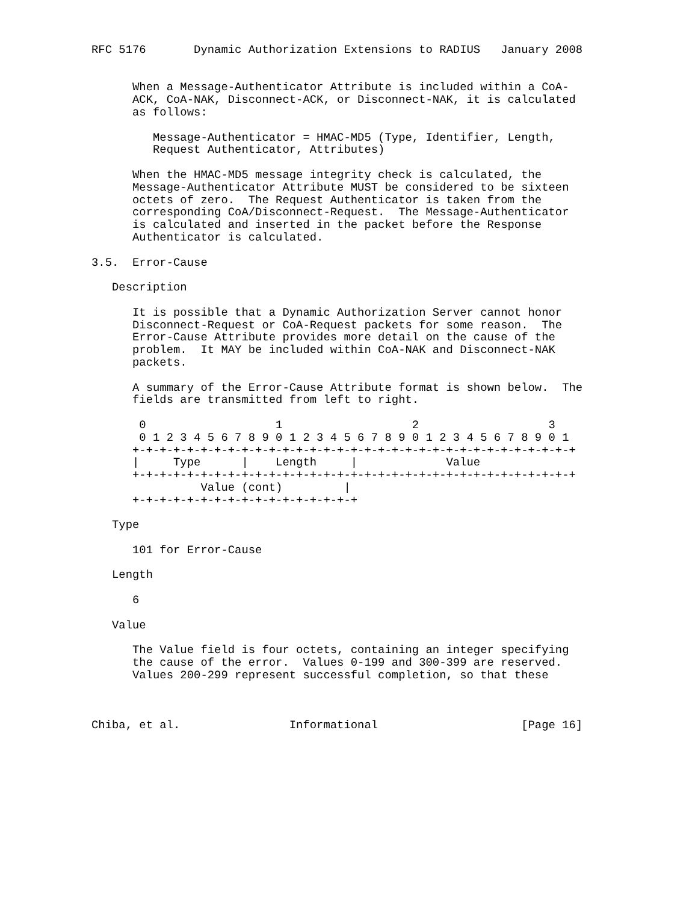RFC 5176       Dynamic Authorization Extensions to RADIUS   January 2008


      When a Message-Authenticator Attribute is included within a CoA-
      ACK, CoA-NAK, Disconnect-ACK, or Disconnect-NAK, it is calculated
      as follows:

         Message-Authenticator = HMAC-MD5 (Type, Identifier, Length,
         Request Authenticator, Attributes)

      When the HMAC-MD5 message integrity check is calculated, the
      Message-Authenticator Attribute MUST be considered to be sixteen
      octets of zero.  The Request Authenticator is taken from the
      corresponding CoA/Disconnect-Request.  The Message-Authenticator
      is calculated and inserted in the packet before the Response
      Authenticator is calculated.

3.5.  Error-Cause

   Description

      It is possible that a Dynamic Authorization Server cannot honor
      Disconnect-Request or CoA-Request packets for some reason.  The
      Error-Cause Attribute provides more detail on the cause of the
      problem.  It MAY be included within CoA-NAK and Disconnect-NAK
      packets.

      A summary of the Error-Cause Attribute format is shown below.  The
      fields are transmitted from left to right.

       0                   1                   2                   3
       0 1 2 3 4 5 6 7 8 9 0 1 2 3 4 5 6 7 8 9 0 1 2 3 4 5 6 7 8 9 0 1
      +-+-+-+-+-+-+-+-+-+-+-+-+-+-+-+-+-+-+-+-+-+-+-+-+-+-+-+-+-+-+-+-+
      |     Type      |    Length     |             Value
      +-+-+-+-+-+-+-+-+-+-+-+-+-+-+-+-+-+-+-+-+-+-+-+-+-+-+-+-+-+-+-+-+
                Value (cont)         |
      +-+-+-+-+-+-+-+-+-+-+-+-+-+-+-+-+

   Type

      101 for Error-Cause

   Length

      6

   Value

      The Value field is four octets, containing an integer specifying
      the cause of the error.  Values 0-199 and 300-399 are reserved.
      Values 200-299 represent successful completion, so that these



Chiba, et al.                Informational                     [Page 16]